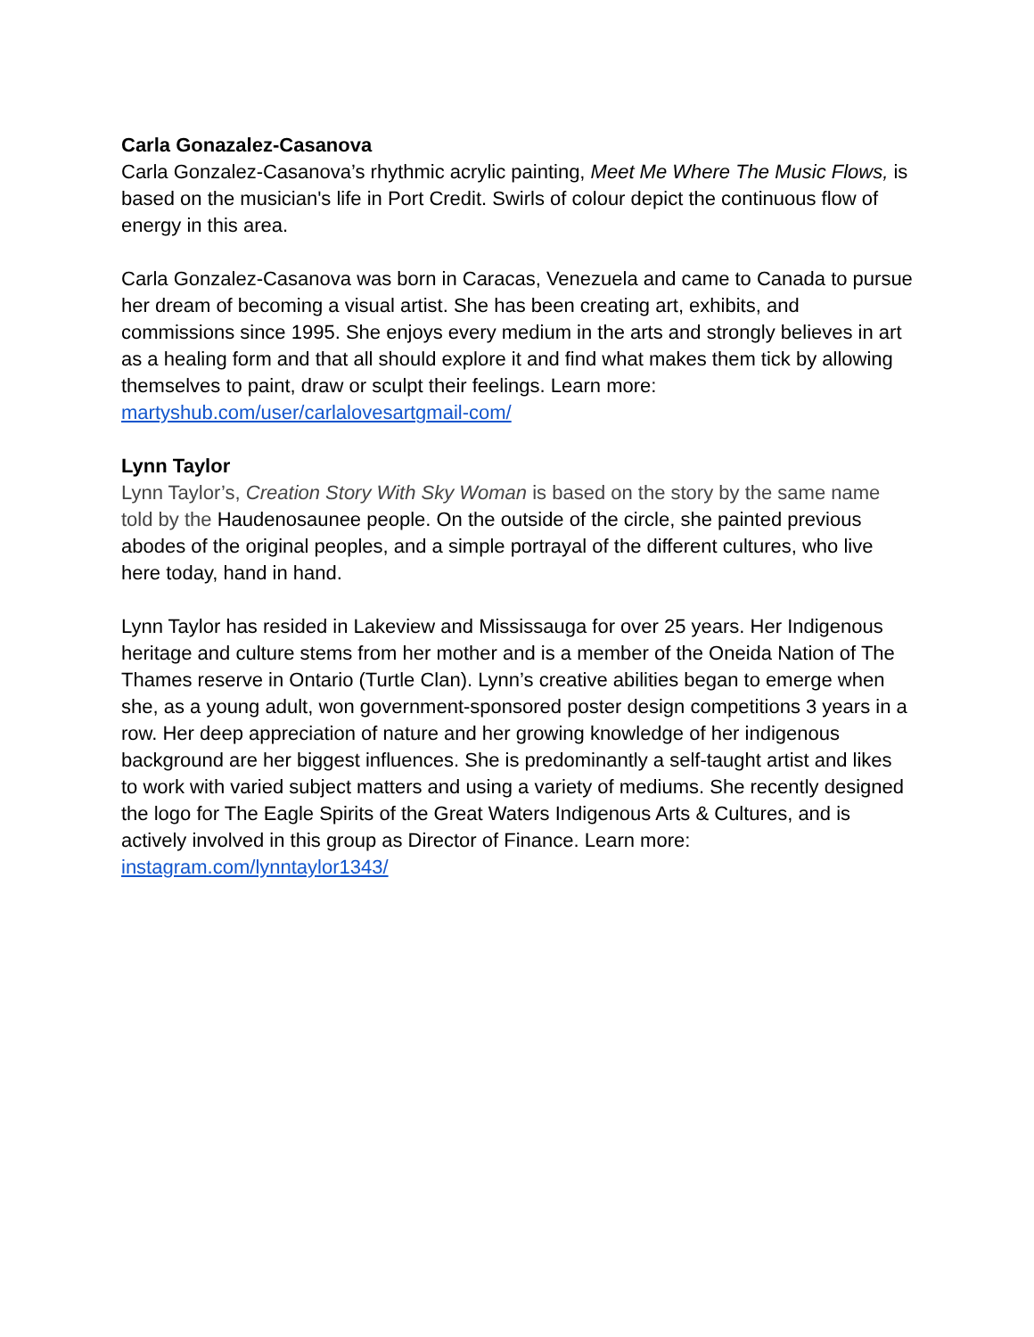Carla Gonazalez-Casanova
Carla Gonzalez-Casanova’s rhythmic acrylic painting, Meet Me Where The Music Flows, is based on the musician's life in Port Credit. Swirls of colour depict the continuous flow of energy in this area.
Carla Gonzalez-Casanova was born in Caracas, Venezuela and came to Canada to pursue her dream of becoming a visual artist. She has been creating art, exhibits, and commissions since 1995. She enjoys every medium in the arts and strongly believes in art as a healing form and that all should explore it and find what makes them tick by allowing themselves to paint, draw or sculpt their feelings. Learn more: martyshub.com/user/carlalovesartgmail-com/
Lynn Taylor
Lynn Taylor’s, Creation Story With Sky Woman is based on the story by the same name told by the Haudenosaunee people. On the outside of the circle, she painted previous abodes of the original peoples, and a simple portrayal of the different cultures, who live here today, hand in hand.
Lynn Taylor has resided in Lakeview and Mississauga for over 25 years. Her Indigenous heritage and culture stems from her mother and is a member of the Oneida Nation of The Thames reserve in Ontario (Turtle Clan). Lynn’s creative abilities began to emerge when she, as a young adult, won government-sponsored poster design competitions 3 years in a row. Her deep appreciation of nature and her growing knowledge of her indigenous background are her biggest influences. She is predominantly a self-taught artist and likes to work with varied subject matters and using a variety of mediums. She recently designed the logo for The Eagle Spirits of the Great Waters Indigenous Arts & Cultures, and is actively involved in this group as Director of Finance. Learn more: instagram.com/lynntaylor1343/